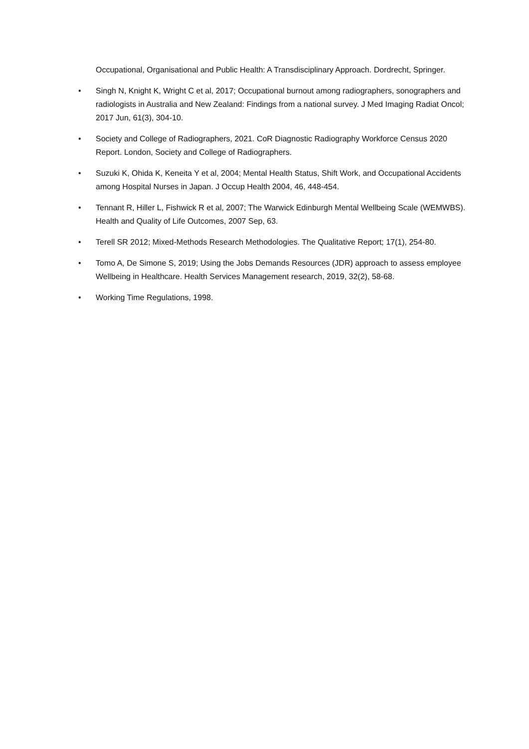Occupational, Organisational and Public Health: A Transdisciplinary Approach. Dordrecht, Springer.
• Singh N, Knight K, Wright C et al, 2017; Occupational burnout among radiographers, sonographers and radiologists in Australia and New Zealand: Findings from a national survey. J Med Imaging Radiat Oncol; 2017 Jun, 61(3), 304-10.
• Society and College of Radiographers, 2021. CoR Diagnostic Radiography Workforce Census 2020 Report. London, Society and College of Radiographers.
• Suzuki K, Ohida K, Keneita Y et al, 2004; Mental Health Status, Shift Work, and Occupational Accidents among Hospital Nurses in Japan. J Occup Health 2004, 46, 448-454.
• Tennant R, Hiller L, Fishwick R et al, 2007; The Warwick Edinburgh Mental Wellbeing Scale (WEMWBS). Health and Quality of Life Outcomes, 2007 Sep, 63.
• Terell SR 2012; Mixed-Methods Research Methodologies. The Qualitative Report; 17(1), 254-80.
• Tomo A, De Simone S, 2019; Using the Jobs Demands Resources (JDR) approach to assess employee Wellbeing in Healthcare. Health Services Management research, 2019, 32(2), 58-68.
• Working Time Regulations, 1998.